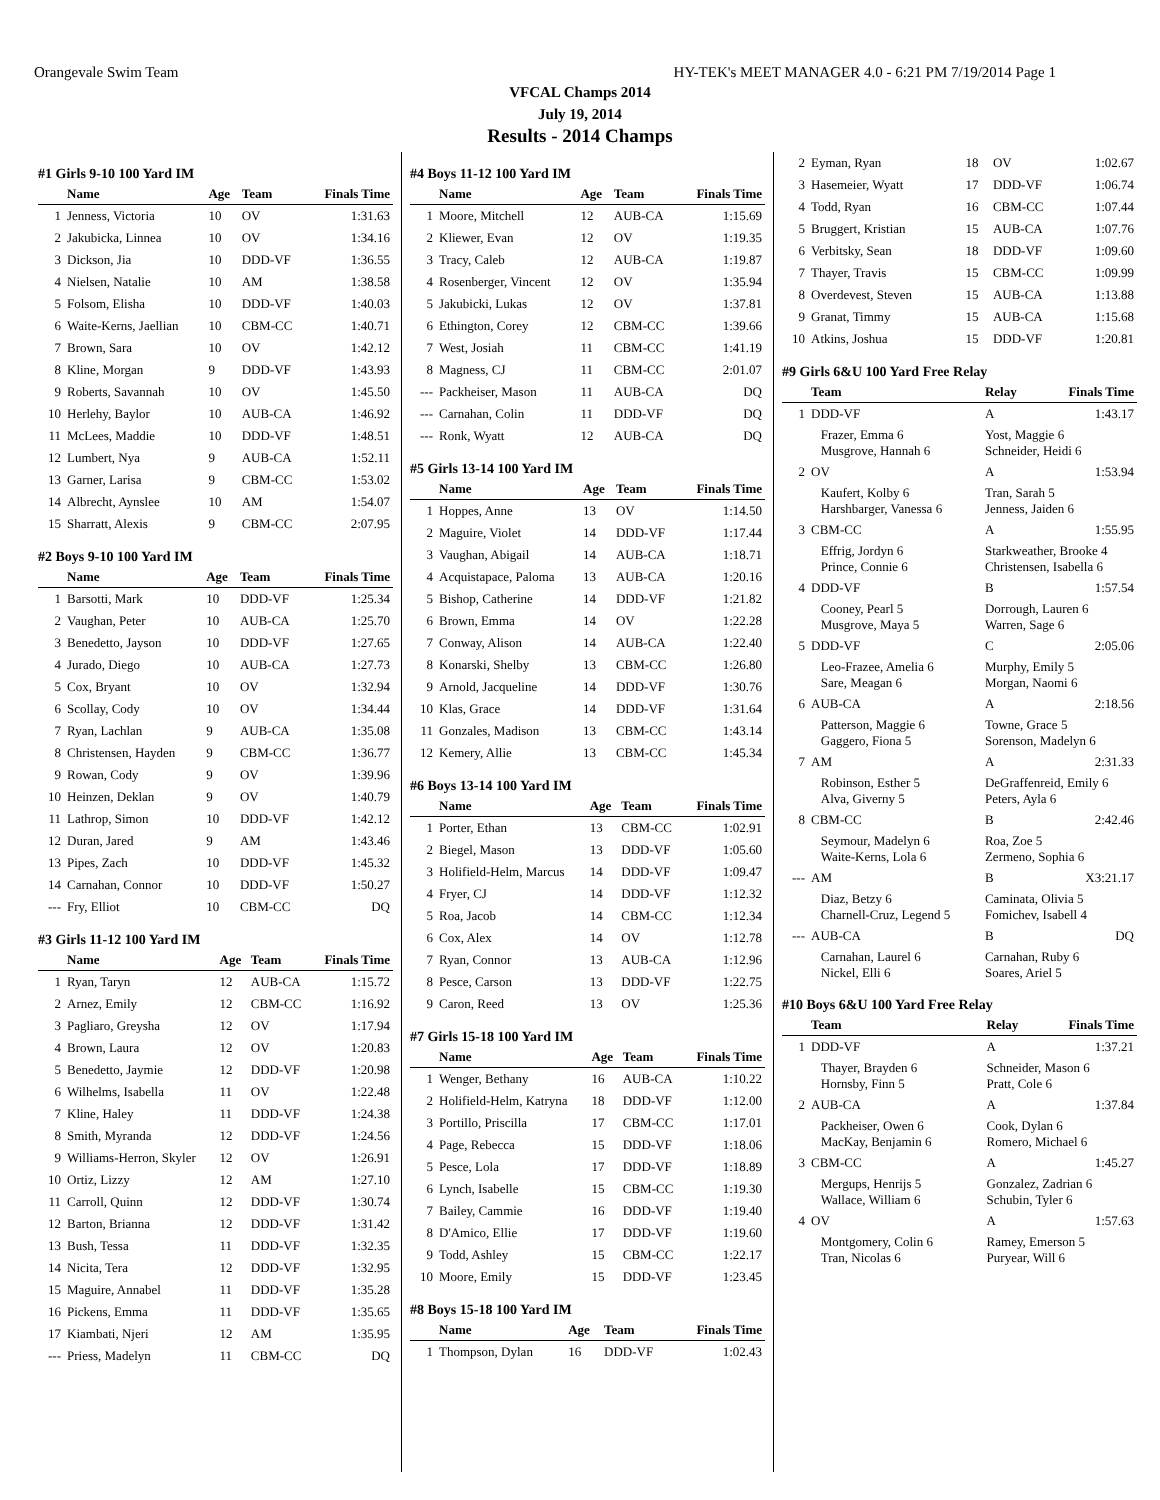Orangevale Swim Team HY-TEK's MEET MANAGER 4.0 - 6:21 PM 7/19/2014 Page 1
VFCAL Champs 2014
July 19, 2014
Results - 2014 Champs
#1 Girls 9-10 100 Yard IM
| | Name | Age | Team | Finals Time |
| --- | --- | --- | --- | --- |
| 1 | Jenness, Victoria | 10 | OV | 1:31.63 |
| 2 | Jakubicka, Linnea | 10 | OV | 1:34.16 |
| 3 | Dickson, Jia | 10 | DDD-VF | 1:36.55 |
| 4 | Nielsen, Natalie | 10 | AM | 1:38.58 |
| 5 | Folsom, Elisha | 10 | DDD-VF | 1:40.03 |
| 6 | Waite-Kerns, Jaellian | 10 | CBM-CC | 1:40.71 |
| 7 | Brown, Sara | 10 | OV | 1:42.12 |
| 8 | Kline, Morgan | 9 | DDD-VF | 1:43.93 |
| 9 | Roberts, Savannah | 10 | OV | 1:45.50 |
| 10 | Herlehy, Baylor | 10 | AUB-CA | 1:46.92 |
| 11 | McLees, Maddie | 10 | DDD-VF | 1:48.51 |
| 12 | Lumbert, Nya | 9 | AUB-CA | 1:52.11 |
| 13 | Garner, Larisa | 9 | CBM-CC | 1:53.02 |
| 14 | Albrecht, Aynslee | 10 | AM | 1:54.07 |
| 15 | Sharratt, Alexis | 9 | CBM-CC | 2:07.95 |
#2 Boys 9-10 100 Yard IM
| | Name | Age | Team | Finals Time |
| --- | --- | --- | --- | --- |
| 1 | Barsotti, Mark | 10 | DDD-VF | 1:25.34 |
| 2 | Vaughan, Peter | 10 | AUB-CA | 1:25.70 |
| 3 | Benedetto, Jayson | 10 | DDD-VF | 1:27.65 |
| 4 | Jurado, Diego | 10 | AUB-CA | 1:27.73 |
| 5 | Cox, Bryant | 10 | OV | 1:32.94 |
| 6 | Scollay, Cody | 10 | OV | 1:34.44 |
| 7 | Ryan, Lachlan | 9 | AUB-CA | 1:35.08 |
| 8 | Christensen, Hayden | 9 | CBM-CC | 1:36.77 |
| 9 | Rowan, Cody | 9 | OV | 1:39.96 |
| 10 | Heinzen, Deklan | 9 | OV | 1:40.79 |
| 11 | Lathrop, Simon | 10 | DDD-VF | 1:42.12 |
| 12 | Duran, Jared | 9 | AM | 1:43.46 |
| 13 | Pipes, Zach | 10 | DDD-VF | 1:45.32 |
| 14 | Carnahan, Connor | 10 | DDD-VF | 1:50.27 |
| --- | Fry, Elliot | 10 | CBM-CC | DQ |
#3 Girls 11-12 100 Yard IM
| | Name | Age | Team | Finals Time |
| --- | --- | --- | --- | --- |
| 1 | Ryan, Taryn | 12 | AUB-CA | 1:15.72 |
| 2 | Arnez, Emily | 12 | CBM-CC | 1:16.92 |
| 3 | Pagliaro, Greysha | 12 | OV | 1:17.94 |
| 4 | Brown, Laura | 12 | OV | 1:20.83 |
| 5 | Benedetto, Jaymie | 12 | DDD-VF | 1:20.98 |
| 6 | Wilhelms, Isabella | 11 | OV | 1:22.48 |
| 7 | Kline, Haley | 11 | DDD-VF | 1:24.38 |
| 8 | Smith, Myranda | 12 | DDD-VF | 1:24.56 |
| 9 | Williams-Herron, Skyler | 12 | OV | 1:26.91 |
| 10 | Ortiz, Lizzy | 12 | AM | 1:27.10 |
| 11 | Carroll, Quinn | 12 | DDD-VF | 1:30.74 |
| 12 | Barton, Brianna | 12 | DDD-VF | 1:31.42 |
| 13 | Bush, Tessa | 11 | DDD-VF | 1:32.35 |
| 14 | Nicita, Tera | 12 | DDD-VF | 1:32.95 |
| 15 | Maguire, Annabel | 11 | DDD-VF | 1:35.28 |
| 16 | Pickens, Emma | 11 | DDD-VF | 1:35.65 |
| 17 | Kiambati, Njeri | 12 | AM | 1:35.95 |
| --- | Priess, Madelyn | 11 | CBM-CC | DQ |
#4 Boys 11-12 100 Yard IM
| | Name | Age | Team | Finals Time |
| --- | --- | --- | --- | --- |
| 1 | Moore, Mitchell | 12 | AUB-CA | 1:15.69 |
| 2 | Kliewer, Evan | 12 | OV | 1:19.35 |
| 3 | Tracy, Caleb | 12 | AUB-CA | 1:19.87 |
| 4 | Rosenberger, Vincent | 12 | OV | 1:35.94 |
| 5 | Jakubicki, Lukas | 12 | OV | 1:37.81 |
| 6 | Ethington, Corey | 12 | CBM-CC | 1:39.66 |
| 7 | West, Josiah | 11 | CBM-CC | 1:41.19 |
| 8 | Magness, CJ | 11 | CBM-CC | 2:01.07 |
| --- | Packheiser, Mason | 11 | AUB-CA | DQ |
| --- | Carnahan, Colin | 11 | DDD-VF | DQ |
| --- | Ronk, Wyatt | 12 | AUB-CA | DQ |
#5 Girls 13-14 100 Yard IM
| | Name | Age | Team | Finals Time |
| --- | --- | --- | --- | --- |
| 1 | Hoppes, Anne | 13 | OV | 1:14.50 |
| 2 | Maguire, Violet | 14 | DDD-VF | 1:17.44 |
| 3 | Vaughan, Abigail | 14 | AUB-CA | 1:18.71 |
| 4 | Acquistapace, Paloma | 13 | AUB-CA | 1:20.16 |
| 5 | Bishop, Catherine | 14 | DDD-VF | 1:21.82 |
| 6 | Brown, Emma | 14 | OV | 1:22.28 |
| 7 | Conway, Alison | 14 | AUB-CA | 1:22.40 |
| 8 | Konarski, Shelby | 13 | CBM-CC | 1:26.80 |
| 9 | Arnold, Jacqueline | 14 | DDD-VF | 1:30.76 |
| 10 | Klas, Grace | 14 | DDD-VF | 1:31.64 |
| 11 | Gonzales, Madison | 13 | CBM-CC | 1:43.14 |
| 12 | Kemery, Allie | 13 | CBM-CC | 1:45.34 |
#6 Boys 13-14 100 Yard IM
| | Name | Age | Team | Finals Time |
| --- | --- | --- | --- | --- |
| 1 | Porter, Ethan | 13 | CBM-CC | 1:02.91 |
| 2 | Biegel, Mason | 13 | DDD-VF | 1:05.60 |
| 3 | Holifield-Helm, Marcus | 14 | DDD-VF | 1:09.47 |
| 4 | Fryer, CJ | 14 | DDD-VF | 1:12.32 |
| 5 | Roa, Jacob | 14 | CBM-CC | 1:12.34 |
| 6 | Cox, Alex | 14 | OV | 1:12.78 |
| 7 | Ryan, Connor | 13 | AUB-CA | 1:12.96 |
| 8 | Pesce, Carson | 13 | DDD-VF | 1:22.75 |
| 9 | Caron, Reed | 13 | OV | 1:25.36 |
#7 Girls 15-18 100 Yard IM
| | Name | Age | Team | Finals Time |
| --- | --- | --- | --- | --- |
| 1 | Wenger, Bethany | 16 | AUB-CA | 1:10.22 |
| 2 | Holifield-Helm, Katryna | 18 | DDD-VF | 1:12.00 |
| 3 | Portillo, Priscilla | 17 | CBM-CC | 1:17.01 |
| 4 | Page, Rebecca | 15 | DDD-VF | 1:18.06 |
| 5 | Pesce, Lola | 17 | DDD-VF | 1:18.89 |
| 6 | Lynch, Isabelle | 15 | CBM-CC | 1:19.30 |
| 7 | Bailey, Cammie | 16 | DDD-VF | 1:19.40 |
| 8 | D'Amico, Ellie | 17 | DDD-VF | 1:19.60 |
| 9 | Todd, Ashley | 15 | CBM-CC | 1:22.17 |
| 10 | Moore, Emily | 15 | DDD-VF | 1:23.45 |
#8 Boys 15-18 100 Yard IM
| | Name | Age | Team | Finals Time |
| --- | --- | --- | --- | --- |
| 1 | Thompson, Dylan | 16 | DDD-VF | 1:02.43 |
| 2 | Eyman, Ryan | 18 | OV | 1:02.67 |
| 3 | Hasemeier, Wyatt | 17 | DDD-VF | 1:06.74 |
| 4 | Todd, Ryan | 16 | CBM-CC | 1:07.44 |
| 5 | Bruggert, Kristian | 15 | AUB-CA | 1:07.76 |
| 6 | Verbitsky, Sean | 18 | DDD-VF | 1:09.60 |
| 7 | Thayer, Travis | 15 | CBM-CC | 1:09.99 |
| 8 | Overdevest, Steven | 15 | AUB-CA | 1:13.88 |
| 9 | Granat, Timmy | 15 | AUB-CA | 1:15.68 |
| 10 | Atkins, Joshua | 15 | DDD-VF | 1:20.81 |
#9 Girls 6&U 100 Yard Free Relay
| | Team | Relay | Finals Time |
| --- | --- | --- | --- |
| 1 | DDD-VF | A | 1:43.17 |
| | Frazer, Emma 6 Musgrove, Hannah 6 | Yost, Maggie 6 Schneider, Heidi 6 | |
| 2 | OV | A | 1:53.94 |
| | Kaufert, Kolby 6 Harshbarger, Vanessa 6 | Tran, Sarah 5 Jenness, Jaiden 6 | |
| 3 | CBM-CC | A | 1:55.95 |
| | Effrig, Jordyn 6 Prince, Connie 6 | Starkweather, Brooke 4 Christensen, Isabella 6 | |
| 4 | DDD-VF | B | 1:57.54 |
| | Cooney, Pearl 5 Musgrove, Maya 5 | Dorrough, Lauren 6 Warren, Sage 6 | |
| 5 | DDD-VF | C | 2:05.06 |
| | Leo-Frazee, Amelia 6 Sare, Meagan 6 | Murphy, Emily 5 Morgan, Naomi 6 | |
| 6 | AUB-CA | A | 2:18.56 |
| | Patterson, Maggie 6 Gaggero, Fiona 5 | Towne, Grace 5 Sorenson, Madelyn 6 | |
| 7 | AM | A | 2:31.33 |
| | Robinson, Esther 5 Alva, Giverny 5 | DeGraffenreid, Emily 6 Peters, Ayla 6 | |
| 8 | CBM-CC | B | 2:42.46 |
| | Seymour, Madelyn 6 Waite-Kerns, Lola 6 | Roa, Zoe 5 Zermeno, Sophia 6 | |
| --- | AM | B | X3:21.17 |
| | Diaz, Betzy 6 Charnell-Cruz, Legend 5 | Caminata, Olivia 5 Fomichev, Isabell 4 | |
| --- | AUB-CA | B | DQ |
| | Carnahan, Laurel 6 Nickel, Elli 6 | Carnahan, Ruby 6 Soares, Ariel 5 | |
#10 Boys 6&U 100 Yard Free Relay
| | Team | Relay | Finals Time |
| --- | --- | --- | --- |
| 1 | DDD-VF | A | 1:37.21 |
| | Thayer, Brayden 6 Hornsby, Finn 5 | Schneider, Mason 6 Pratt, Cole 6 | |
| 2 | AUB-CA | A | 1:37.84 |
| | Packheiser, Owen 6 MacKay, Benjamin 6 | Cook, Dylan 6 Romero, Michael 6 | |
| 3 | CBM-CC | A | 1:45.27 |
| | Mergups, Henrijs 5 Wallace, William 6 | Gonzalez, Zadrian 6 Schubin, Tyler 6 | |
| 4 | OV | A | 1:57.63 |
| | Montgomery, Colin 6 Tran, Nicolas 6 | Ramey, Emerson 5 Puryear, Will 6 | |